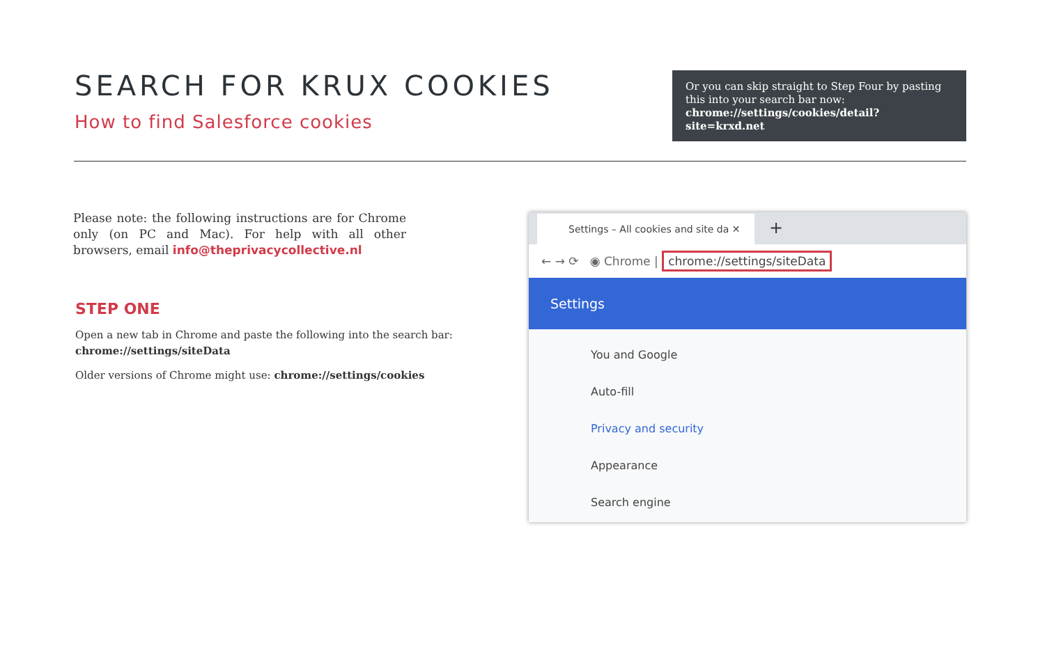SEARCH FOR KRUX COOKIES
How to find Salesforce cookies
Or you can skip straight to Step Four by pasting this into your search bar now:
chrome://settings/cookies/detail?site=krxd.net
Please note: the following instructions are for Chrome only (on PC and Mac). For help with all other browsers, email info@theprivacycollective.nl
STEP ONE
Open a new tab in Chrome and paste the following into the search bar:
chrome://settings/siteData
Older versions of Chrome might use: chrome://settings/cookies
Settings – All cookies and site da ✕ +
← → ⟳ ◉ Chrome | chrome://settings/siteData
Settings
You and Google
Auto-fill
Privacy and security
Appearance
Search engine